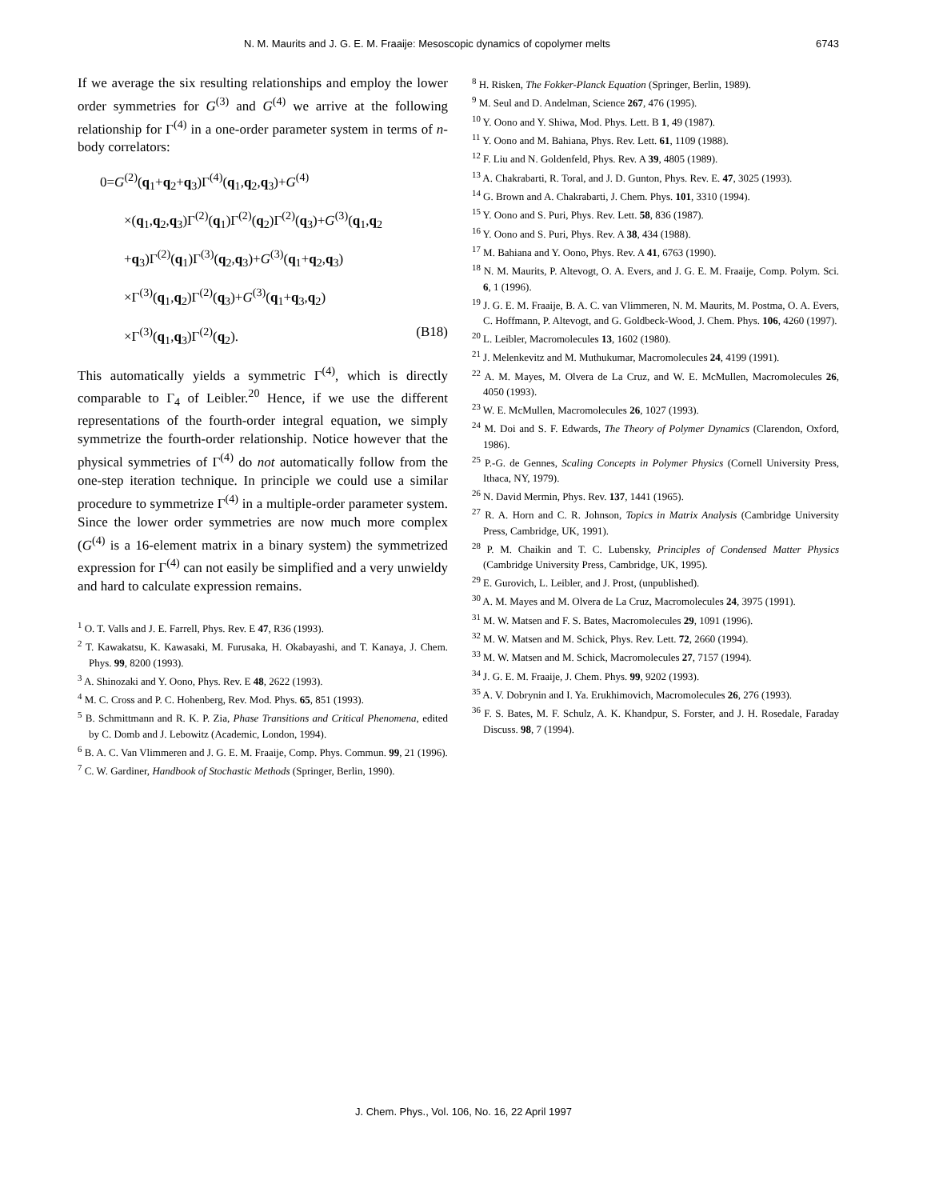N. M. Maurits and J. G. E. M. Fraaije: Mesoscopic dynamics of copolymer melts 6743
If we average the six resulting relationships and employ the lower order symmetries for G<sup>(3)</sup> and G<sup>(4)</sup> we arrive at the following relationship for Γ<sup>(4)</sup> in a one-order parameter system in terms of n-body correlators:
0=G<sup>(2)</sup>(q<sub>1</sub>+q<sub>2</sub>+q<sub>3</sub>)Γ<sup>(4)</sup>(q<sub>1</sub>,q<sub>2</sub>,q<sub>3</sub>)+G<sup>(4)</sup>
×(q<sub>1</sub>,q<sub>2</sub>,q<sub>3</sub>)Γ<sup>(2)</sup>(q<sub>1</sub>)Γ<sup>(2)</sup>(q<sub>2</sub>)Γ<sup>(2)</sup>(q<sub>3</sub>)+G<sup>(3)</sup>(q<sub>1</sub>,q<sub>2</sub>
+q<sub>3</sub>)Γ<sup>(2)</sup>(q<sub>1</sub>)Γ<sup>(3)</sup>(q<sub>2</sub>,q<sub>3</sub>)+G<sup>(3)</sup>(q<sub>1</sub>+q<sub>2</sub>,q<sub>3</sub>)
×Γ<sup>(3)</sup>(q<sub>1</sub>,q<sub>2</sub>)Γ<sup>(2)</sup>(q<sub>3</sub>)+G<sup>(3)</sup>(q<sub>1</sub>+q<sub>3</sub>,q<sub>2</sub>)
×Γ<sup>(3)</sup>(q<sub>1</sub>,q<sub>3</sub>)Γ<sup>(2)</sup>(q<sub>2</sub>). (B18)
This automatically yields a symmetric Γ<sup>(4)</sup>, which is directly comparable to Γ<sub>4</sub> of Leibler.<sup>20</sup> Hence, if we use the different representations of the fourth-order integral equation, we simply symmetrize the fourth-order relationship. Notice however that the physical symmetries of Γ<sup>(4)</sup> do not automatically follow from the one-step iteration technique. In principle we could use a similar procedure to symmetrize Γ<sup>(4)</sup> in a multiple-order parameter system. Since the lower order symmetries are now much more complex (G<sup>(4)</sup> is a 16-element matrix in a binary system) the symmetrized expression for Γ<sup>(4)</sup> can not easily be simplified and a very unwieldy and hard to calculate expression remains.
<sup>1</sup> O. T. Valls and J. E. Farrell, Phys. Rev. E 47, R36 (1993).
<sup>2</sup> T. Kawakatsu, K. Kawasaki, M. Furusaka, H. Okabayashi, and T. Kanaya, J. Chem. Phys. 99, 8200 (1993).
<sup>3</sup> A. Shinozaki and Y. Oono, Phys. Rev. E 48, 2622 (1993).
<sup>4</sup> M. C. Cross and P. C. Hohenberg, Rev. Mod. Phys. 65, 851 (1993).
<sup>5</sup> B. Schmittmann and R. K. P. Zia, Phase Transitions and Critical Phenomena, edited by C. Domb and J. Lebowitz (Academic, London, 1994).
<sup>6</sup> B. A. C. Van Vlimmeren and J. G. E. M. Fraaije, Comp. Phys. Commun. 99, 21 (1996).
<sup>7</sup> C. W. Gardiner, Handbook of Stochastic Methods (Springer, Berlin, 1990).
<sup>8</sup> H. Risken, The Fokker-Planck Equation (Springer, Berlin, 1989).
<sup>9</sup> M. Seul and D. Andelman, Science 267, 476 (1995).
<sup>10</sup> Y. Oono and Y. Shiwa, Mod. Phys. Lett. B 1, 49 (1987).
<sup>11</sup> Y. Oono and M. Bahiana, Phys. Rev. Lett. 61, 1109 (1988).
<sup>12</sup> F. Liu and N. Goldenfeld, Phys. Rev. A 39, 4805 (1989).
<sup>13</sup> A. Chakrabarti, R. Toral, and J. D. Gunton, Phys. Rev. E. 47, 3025 (1993).
<sup>14</sup> G. Brown and A. Chakrabarti, J. Chem. Phys. 101, 3310 (1994).
<sup>15</sup> Y. Oono and S. Puri, Phys. Rev. Lett. 58, 836 (1987).
<sup>16</sup> Y. Oono and S. Puri, Phys. Rev. A 38, 434 (1988).
<sup>17</sup> M. Bahiana and Y. Oono, Phys. Rev. A 41, 6763 (1990).
<sup>18</sup> N. M. Maurits, P. Altevogt, O. A. Evers, and J. G. E. M. Fraaije, Comp. Polym. Sci. 6, 1 (1996).
<sup>19</sup> J. G. E. M. Fraaije, B. A. C. van Vlimmeren, N. M. Maurits, M. Postma, O. A. Evers, C. Hoffmann, P. Altevogt, and G. Goldbeck-Wood, J. Chem. Phys. 106, 4260 (1997).
<sup>20</sup> L. Leibler, Macromolecules 13, 1602 (1980).
<sup>21</sup> J. Melenkevitz and M. Muthukumar, Macromolecules 24, 4199 (1991).
<sup>22</sup> A. M. Mayes, M. Olvera de La Cruz, and W. E. McMullen, Macromolecules 26, 4050 (1993).
<sup>23</sup> W. E. McMullen, Macromolecules 26, 1027 (1993).
<sup>24</sup> M. Doi and S. F. Edwards, The Theory of Polymer Dynamics (Clarendon, Oxford, 1986).
<sup>25</sup> P.-G. de Gennes, Scaling Concepts in Polymer Physics (Cornell University Press, Ithaca, NY, 1979).
<sup>26</sup> N. David Mermin, Phys. Rev. 137, 1441 (1965).
<sup>27</sup> R. A. Horn and C. R. Johnson, Topics in Matrix Analysis (Cambridge University Press, Cambridge, UK, 1991).
<sup>28</sup> P. M. Chaikin and T. C. Lubensky, Principles of Condensed Matter Physics (Cambridge University Press, Cambridge, UK, 1995).
<sup>29</sup> E. Gurovich, L. Leibler, and J. Prost, (unpublished).
<sup>30</sup> A. M. Mayes and M. Olvera de La Cruz, Macromolecules 24, 3975 (1991).
<sup>31</sup> M. W. Matsen and F. S. Bates, Macromolecules 29, 1091 (1996).
<sup>32</sup> M. W. Matsen and M. Schick, Phys. Rev. Lett. 72, 2660 (1994).
<sup>33</sup> M. W. Matsen and M. Schick, Macromolecules 27, 7157 (1994).
<sup>34</sup> J. G. E. M. Fraaije, J. Chem. Phys. 99, 9202 (1993).
<sup>35</sup> A. V. Dobrynin and I. Ya. Erukhimovich, Macromolecules 26, 276 (1993).
<sup>36</sup> F. S. Bates, M. F. Schulz, A. K. Khandpur, S. Forster, and J. H. Rosedale, Faraday Discuss. 98, 7 (1994).
J. Chem. Phys., Vol. 106, No. 16, 22 April 1997